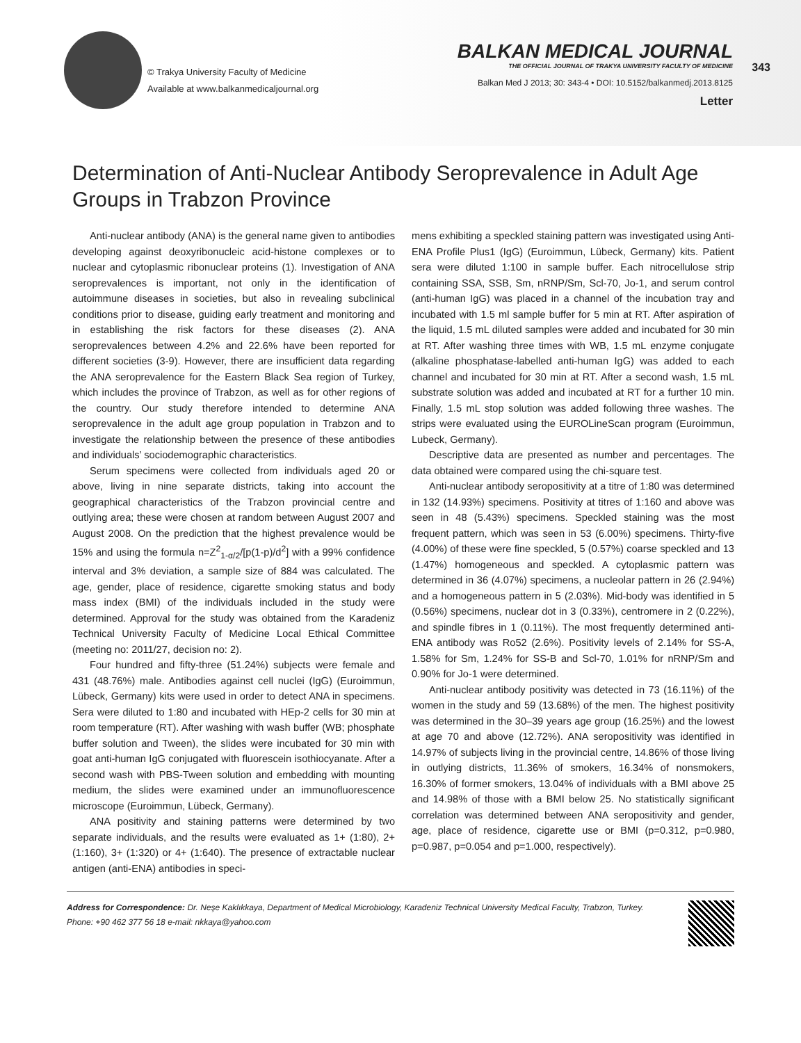© Trakya University Faculty of Medicine
Available at www.balkanmedicaljournal.org
BALKAN MEDICAL JOURNAL
THE OFFICIAL JOURNAL OF TRAKYA UNIVERSITY FACULTY OF MEDICINE
Balkan Med J 2013; 30: 343-4 • DOI: 10.5152/balkanmedj.2013.8125
Letter
343
Determination of Anti-Nuclear Antibody Seroprevalence in Adult Age Groups in Trabzon Province
Anti-nuclear antibody (ANA) is the general name given to antibodies developing against deoxyribonucleic acid-histone complexes or to nuclear and cytoplasmic ribonuclear proteins (1). Investigation of ANA seroprevalences is important, not only in the identification of autoimmune diseases in societies, but also in revealing subclinical conditions prior to disease, guiding early treatment and monitoring and in establishing the risk factors for these diseases (2). ANA seroprevalences between 4.2% and 22.6% have been reported for different societies (3-9). However, there are insufficient data regarding the ANA seroprevalence for the Eastern Black Sea region of Turkey, which includes the province of Trabzon, as well as for other regions of the country. Our study therefore intended to determine ANA seroprevalence in the adult age group population in Trabzon and to investigate the relationship between the presence of these antibodies and individuals’ sociodemographic characteristics.
Serum specimens were collected from individuals aged 20 or above, living in nine separate districts, taking into account the geographical characteristics of the Trabzon provincial centre and outlying area; these were chosen at random between August 2007 and August 2008. On the prediction that the highest prevalence would be 15% and using the formula n=Z<sup>2</sup><sub>1-α/2</sub>/[p(1-p)/d<sup>2</sup>] with a 99% confidence interval and 3% deviation, a sample size of 884 was calculated. The age, gender, place of residence, cigarette smoking status and body mass index (BMI) of the individuals included in the study were determined. Approval for the study was obtained from the Karadeniz Technical University Faculty of Medicine Local Ethical Committee (meeting no: 2011/27, decision no: 2).
Four hundred and fifty-three (51.24%) subjects were female and 431 (48.76%) male. Antibodies against cell nuclei (IgG) (Euroimmun, Lübeck, Germany) kits were used in order to detect ANA in specimens. Sera were diluted to 1:80 and incubated with HEp-2 cells for 30 min at room temperature (RT). After washing with wash buffer (WB; phosphate buffer solution and Tween), the slides were incubated for 30 min with goat anti-human IgG conjugated with fluorescein isothiocyanate. After a second wash with PBS-Tween solution and embedding with mounting medium, the slides were examined under an immunofluorescence microscope (Euroimmun, Lübeck, Germany).
ANA positivity and staining patterns were determined by two separate individuals, and the results were evaluated as 1+ (1:80), 2+ (1:160), 3+ (1:320) or 4+ (1:640). The presence of extractable nuclear antigen (anti-ENA) antibodies in speci-
mens exhibiting a speckled staining pattern was investigated using Anti-ENA Profile Plus1 (IgG) (Euroimmun, Lübeck, Germany) kits. Patient sera were diluted 1:100 in sample buffer. Each nitrocellulose strip containing SSA, SSB, Sm, nRNP/Sm, Scl-70, Jo-1, and serum control (anti-human IgG) was placed in a channel of the incubation tray and incubated with 1.5 ml sample buffer for 5 min at RT. After aspiration of the liquid, 1.5 mL diluted samples were added and incubated for 30 min at RT. After washing three times with WB, 1.5 mL enzyme conjugate (alkaline phosphatase-labelled anti-human IgG) was added to each channel and incubated for 30 min at RT. After a second wash, 1.5 mL substrate solution was added and incubated at RT for a further 10 min. Finally, 1.5 mL stop solution was added following three washes. The strips were evaluated using the EUROLineScan program (Euroimmun, Lubeck, Germany).
Descriptive data are presented as number and percentages. The data obtained were compared using the chi-square test.
Anti-nuclear antibody seropositivity at a titre of 1:80 was determined in 132 (14.93%) specimens. Positivity at titres of 1:160 and above was seen in 48 (5.43%) specimens. Speckled staining was the most frequent pattern, which was seen in 53 (6.00%) specimens. Thirty-five (4.00%) of these were fine speckled, 5 (0.57%) coarse speckled and 13 (1.47%) homogeneous and speckled. A cytoplasmic pattern was determined in 36 (4.07%) specimens, a nucleolar pattern in 26 (2.94%) and a homogeneous pattern in 5 (2.03%). Mid-body was identified in 5 (0.56%) specimens, nuclear dot in 3 (0.33%), centromere in 2 (0.22%), and spindle fibres in 1 (0.11%). The most frequently determined anti-ENA antibody was Ro52 (2.6%). Positivity levels of 2.14% for SS-A, 1.58% for Sm, 1.24% for SS-B and Scl-70, 1.01% for nRNP/Sm and 0.90% for Jo-1 were determined.
Anti-nuclear antibody positivity was detected in 73 (16.11%) of the women in the study and 59 (13.68%) of the men. The highest positivity was determined in the 30–39 years age group (16.25%) and the lowest at age 70 and above (12.72%). ANA seropositivity was identified in 14.97% of subjects living in the provincial centre, 14.86% of those living in outlying districts, 11.36% of smokers, 16.34% of nonsmokers, 16.30% of former smokers, 13.04% of individuals with a BMI above 25 and 14.98% of those with a BMI below 25. No statistically significant correlation was determined between ANA seropositivity and gender, age, place of residence, cigarette use or BMI (p=0.312, p=0.980, p=0.987, p=0.054 and p=1.000, respectively).
Address for Correspondence: Dr. Neşe Kaklıkkaya, Department of Medical Microbiology, Karadeniz Technical University Medical Faculty, Trabzon, Turkey.
Phone: +90 462 377 56 18 e-mail: nkkaya@yahoo.com